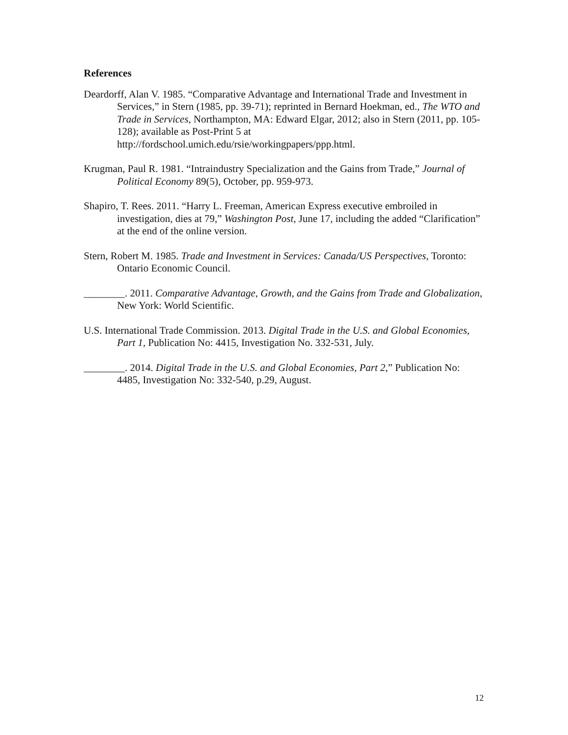References
Deardorff, Alan V. 1985. “Comparative Advantage and International Trade and Investment in Services,” in Stern (1985, pp. 39-71); reprinted in Bernard Hoekman, ed., The WTO and Trade in Services, Northampton, MA: Edward Elgar, 2012; also in Stern (2011, pp. 105-128); available as Post-Print 5 at http://fordschool.umich.edu/rsie/workingpapers/ppp.html.
Krugman, Paul R. 1981. “Intraindustry Specialization and the Gains from Trade,” Journal of Political Economy 89(5), October, pp. 959-973.
Shapiro, T. Rees. 2011. “Harry L. Freeman, American Express executive embroiled in investigation, dies at 79,” Washington Post, June 17, including the added “Clarification” at the end of the online version.
Stern, Robert M. 1985. Trade and Investment in Services: Canada/US Perspectives, Toronto: Ontario Economic Council.
________. 2011. Comparative Advantage, Growth, and the Gains from Trade and Globalization, New York: World Scientific.
U.S. International Trade Commission. 2013. Digital Trade in the U.S. and Global Economies, Part 1, Publication No: 4415, Investigation No. 332-531, July.
________. 2014. Digital Trade in the U.S. and Global Economies, Part 2,” Publication No: 4485, Investigation No: 332-540, p.29, August.
12